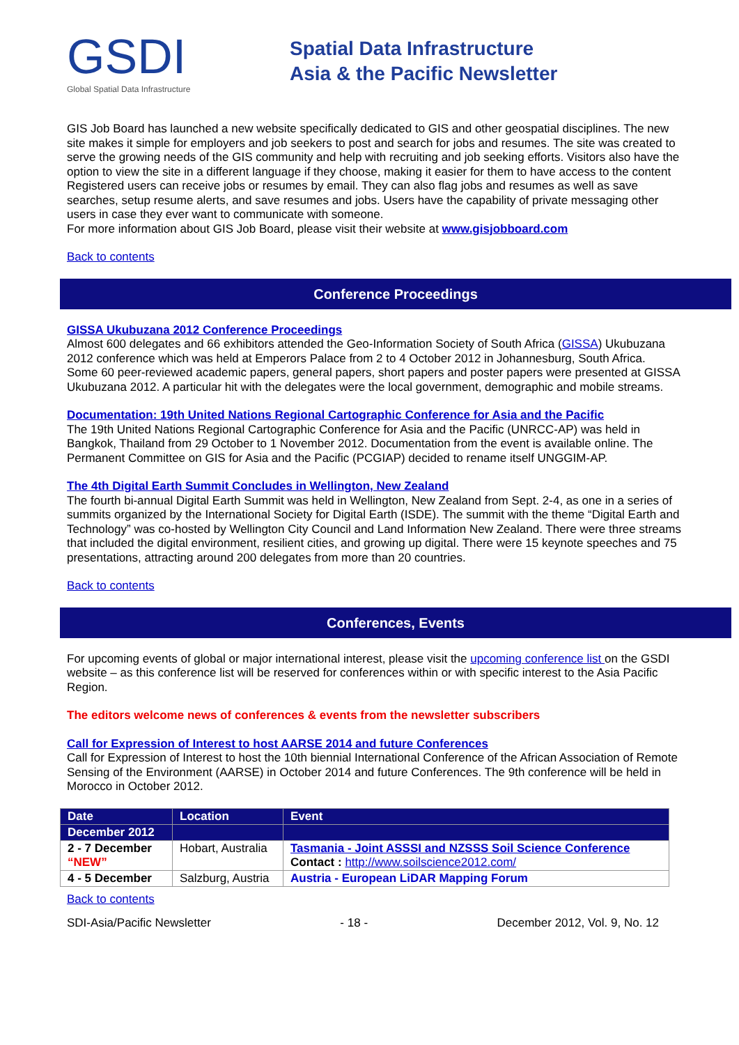GSDI
Global Spatial Data Infrastructure
Spatial Data Infrastructure
Asia & the Pacific Newsletter
GIS Job Board has launched a new website specifically dedicated to GIS and other geospatial disciplines. The new site makes it simple for employers and job seekers to post and search for jobs and resumes. The site was created to serve the growing needs of the GIS community and help with recruiting and job seeking efforts. Visitors also have the option to view the site in a different language if they choose, making it easier for them to have access to the content
Registered users can receive jobs or resumes by email. They can also flag jobs and resumes as well as save searches, setup resume alerts, and save resumes and jobs. Users have the capability of private messaging other users in case they ever want to communicate with someone.
For more information about GIS Job Board, please visit their website at www.gisjobboard.com
Back to contents
Conference Proceedings
GISSA Ukubuzana 2012 Conference Proceedings
Almost 600 delegates and 66 exhibitors attended the Geo-Information Society of South Africa (GISSA) Ukubuzana 2012 conference which was held at Emperors Palace from 2 to 4 October 2012 in Johannesburg, South Africa.
Some 60 peer-reviewed academic papers, general papers, short papers and poster papers were presented at GISSA Ukubuzana 2012. A particular hit with the delegates were the local government, demographic and mobile streams.
Documentation: 19th United Nations Regional Cartographic Conference for Asia and the Pacific
The 19th United Nations Regional Cartographic Conference for Asia and the Pacific (UNRCC-AP) was held in Bangkok, Thailand from 29 October to 1 November 2012. Documentation from the event is available online. The Permanent Committee on GIS for Asia and the Pacific (PCGIAP) decided to rename itself UNGGIM-AP.
The 4th Digital Earth Summit Concludes in Wellington, New Zealand
The fourth bi-annual Digital Earth Summit was held in Wellington, New Zealand from Sept. 2-4, as one in a series of summits organized by the International Society for Digital Earth (ISDE). The summit with the theme “Digital Earth and Technology” was co-hosted by Wellington City Council and Land Information New Zealand. There were three streams that included the digital environment, resilient cities, and growing up digital. There were 15 keynote speeches and 75 presentations, attracting around 200 delegates from more than 20 countries.
Back to contents
Conferences, Events
For upcoming events of global or major international interest, please visit the upcoming conference list on the GSDI website – as this conference list will be reserved for conferences within or with specific interest to the Asia Pacific Region.
The editors welcome news of conferences & events from the newsletter subscribers
Call for Expression of Interest to host AARSE 2014 and future Conferences
Call for Expression of Interest to host the 10th biennial International Conference of the African Association of Remote Sensing of the Environment (AARSE) in October 2014 and future Conferences. The 9th conference will be held in Morocco in October 2012.
| Date | Location | Event |
| --- | --- | --- |
| December 2012 | | |
| 2 - 7 December “NEW” | Hobart, Australia | Tasmania - Joint ASSSI and NZSSS Soil Science Conference Contact : http://www.soilscience2012.com/ |
| 4 - 5 December | Salzburg, Austria | Austria - European LiDAR Mapping Forum |
Back to contents
SDI-Asia/Pacific Newsletter - 18 - December 2012, Vol. 9, No. 12